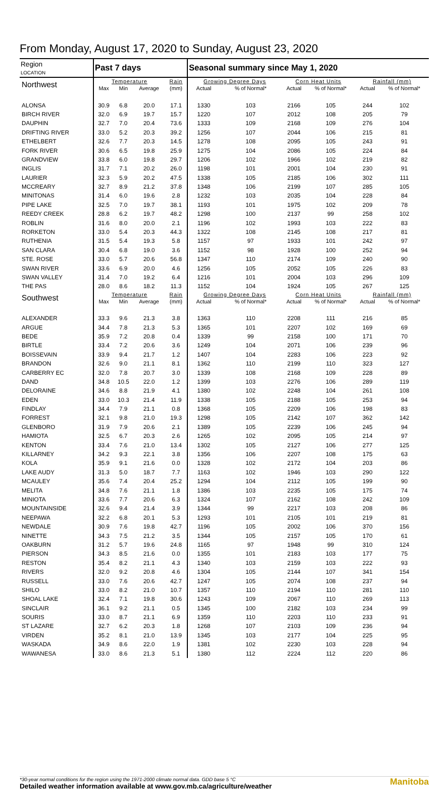From Monday, August 17, 2020 to Sunday, August 23, 2020
| Region LOCATION | Past 7 days | | | | Seasonal summary since May 1, 2020 | | | | | |
| --- | --- | --- | --- | --- | --- | --- | --- | --- | --- | --- |
| Northwest | Temperature | | | Rain | Growing Degree Days | | Corn Heat Units | | Rainfall (mm) | |
| | Max | Min | Average | (mm) | Actual | % of Normal* | Actual | % of Normal* | Actual | % of Normal* |
| ALONSA | 30.9 | 6.8 | 20.0 | 17.1 | 1330 | 103 | 2166 | 105 | 244 | 102 |
| BIRCH RIVER | 32.0 | 6.9 | 19.7 | 15.7 | 1220 | 107 | 2012 | 108 | 205 | 79 |
| DAUPHIN | 32.7 | 7.0 | 20.4 | 73.6 | 1333 | 109 | 2168 | 109 | 276 | 104 |
| DRIFTING RIVER | 33.0 | 5.2 | 20.3 | 39.2 | 1256 | 107 | 2044 | 106 | 215 | 81 |
| ETHELBERT | 32.6 | 7.7 | 20.3 | 14.5 | 1278 | 108 | 2095 | 105 | 243 | 91 |
| FORK RIVER | 30.6 | 6.5 | 19.8 | 25.9 | 1275 | 104 | 2086 | 105 | 224 | 84 |
| GRANDVIEW | 33.8 | 6.0 | 19.8 | 29.7 | 1206 | 102 | 1966 | 102 | 219 | 82 |
| INGLIS | 31.7 | 7.1 | 20.2 | 26.0 | 1198 | 101 | 2001 | 104 | 230 | 91 |
| LAURIER | 32.3 | 5.9 | 20.2 | 47.5 | 1338 | 105 | 2185 | 106 | 302 | 111 |
| MCCREARY | 32.7 | 8.9 | 21.2 | 37.8 | 1348 | 106 | 2199 | 107 | 285 | 105 |
| MINITONAS | 31.4 | 6.0 | 19.6 | 2.8 | 1232 | 103 | 2035 | 104 | 228 | 84 |
| PIPE LAKE | 32.5 | 7.0 | 19.7 | 38.1 | 1193 | 101 | 1975 | 102 | 209 | 78 |
| REEDY CREEK | 28.8 | 6.2 | 19.7 | 48.2 | 1298 | 100 | 2137 | 99 | 258 | 102 |
| ROBLIN | 31.6 | 8.0 | 20.0 | 2.1 | 1196 | 102 | 1993 | 103 | 222 | 83 |
| RORKETON | 33.0 | 5.4 | 20.3 | 44.3 | 1322 | 108 | 2145 | 108 | 217 | 81 |
| RUTHENIA | 31.5 | 5.4 | 19.3 | 5.8 | 1157 | 97 | 1933 | 101 | 242 | 97 |
| SAN CLARA | 30.4 | 6.8 | 19.0 | 3.6 | 1152 | 98 | 1928 | 100 | 252 | 94 |
| STE. ROSE | 33.0 | 5.7 | 20.6 | 56.8 | 1347 | 110 | 2174 | 109 | 240 | 90 |
| SWAN RIVER | 33.6 | 6.9 | 20.0 | 4.6 | 1256 | 105 | 2052 | 105 | 226 | 83 |
| SWAN VALLEY | 31.4 | 7.0 | 19.2 | 6.4 | 1216 | 101 | 2004 | 103 | 296 | 109 |
| THE PAS | 28.0 | 8.6 | 18.2 | 11.3 | 1152 | 104 | 1924 | 105 | 267 | 125 |
| Southwest | Temperature | | | Rain | Growing Degree Days | | Corn Heat Units | | Rainfall (mm) | |
| | Max | Min | Average | (mm) | Actual | % of Normal* | Actual | % of Normal* | Actual | % of Normal* |
| ALEXANDER | 33.3 | 9.6 | 21.3 | 3.8 | 1363 | 110 | 2208 | 111 | 216 | 85 |
| ARGUE | 34.4 | 7.8 | 21.3 | 5.3 | 1365 | 101 | 2207 | 102 | 169 | 69 |
| BEDE | 35.9 | 7.2 | 20.8 | 0.4 | 1339 | 99 | 2158 | 100 | 171 | 70 |
| BIRTLE | 33.4 | 7.2 | 20.6 | 3.6 | 1249 | 104 | 2071 | 106 | 239 | 96 |
| BOISSEVAIN | 33.9 | 9.4 | 21.7 | 1.2 | 1407 | 104 | 2283 | 106 | 223 | 92 |
| BRANDON | 32.6 | 9.0 | 21.1 | 8.1 | 1362 | 110 | 2199 | 110 | 323 | 127 |
| CARBERRY EC | 32.0 | 7.8 | 20.7 | 3.0 | 1339 | 108 | 2168 | 109 | 228 | 89 |
| DAND | 34.8 | 10.5 | 22.0 | 1.2 | 1399 | 103 | 2276 | 106 | 289 | 119 |
| DELORAINE | 34.6 | 8.8 | 21.9 | 4.1 | 1380 | 102 | 2248 | 104 | 261 | 108 |
| EDEN | 33.0 | 10.3 | 21.4 | 11.9 | 1338 | 105 | 2188 | 105 | 253 | 94 |
| FINDLAY | 34.4 | 7.9 | 21.1 | 0.8 | 1368 | 105 | 2209 | 106 | 198 | 83 |
| FORREST | 32.1 | 9.8 | 21.0 | 19.3 | 1298 | 105 | 2142 | 107 | 362 | 142 |
| GLENBORO | 31.9 | 7.9 | 20.6 | 2.1 | 1389 | 105 | 2239 | 106 | 245 | 94 |
| HAMIOTA | 32.5 | 6.7 | 20.3 | 2.6 | 1265 | 102 | 2095 | 105 | 214 | 97 |
| KENTON | 33.4 | 7.6 | 21.0 | 13.4 | 1302 | 105 | 2127 | 106 | 277 | 125 |
| KILLARNEY | 34.2 | 9.3 | 22.1 | 3.8 | 1356 | 106 | 2207 | 108 | 175 | 63 |
| KOLA | 35.9 | 9.1 | 21.6 | 0.0 | 1328 | 102 | 2172 | 104 | 203 | 86 |
| LAKE AUDY | 31.3 | 5.0 | 18.7 | 7.7 | 1163 | 102 | 1946 | 103 | 290 | 122 |
| MCAULEY | 35.6 | 7.4 | 20.4 | 25.2 | 1294 | 104 | 2112 | 105 | 199 | 90 |
| MELITA | 34.8 | 7.6 | 21.1 | 1.8 | 1386 | 103 | 2235 | 105 | 175 | 74 |
| MINIOTA | 33.6 | 7.7 | 20.6 | 6.3 | 1324 | 107 | 2162 | 108 | 242 | 109 |
| MOUNTAINSIDE | 32.6 | 9.4 | 21.4 | 3.9 | 1344 | 99 | 2217 | 103 | 208 | 86 |
| NEEPAWA | 32.2 | 6.8 | 20.1 | 5.3 | 1293 | 101 | 2105 | 101 | 219 | 81 |
| NEWDALE | 30.9 | 7.6 | 19.8 | 42.7 | 1196 | 105 | 2002 | 106 | 370 | 156 |
| NINETTE | 34.3 | 7.5 | 21.2 | 3.5 | 1344 | 105 | 2157 | 105 | 170 | 61 |
| OAKBURN | 31.2 | 5.7 | 19.6 | 24.8 | 1165 | 97 | 1948 | 99 | 310 | 124 |
| PIERSON | 34.3 | 8.5 | 21.6 | 0.0 | 1355 | 101 | 2183 | 103 | 177 | 75 |
| RESTON | 35.4 | 8.2 | 21.1 | 4.3 | 1340 | 103 | 2159 | 103 | 222 | 93 |
| RIVERS | 32.0 | 9.2 | 20.8 | 4.6 | 1304 | 105 | 2144 | 107 | 341 | 154 |
| RUSSELL | 33.0 | 7.6 | 20.6 | 42.7 | 1247 | 105 | 2074 | 108 | 237 | 94 |
| SHILO | 33.0 | 8.2 | 21.0 | 10.7 | 1357 | 110 | 2194 | 110 | 281 | 110 |
| SHOAL LAKE | 32.4 | 7.1 | 19.8 | 30.6 | 1243 | 109 | 2067 | 110 | 269 | 113 |
| SINCLAIR | 36.1 | 9.2 | 21.1 | 0.5 | 1345 | 100 | 2182 | 103 | 234 | 99 |
| SOURIS | 33.0 | 8.7 | 21.1 | 6.9 | 1359 | 110 | 2203 | 110 | 233 | 91 |
| ST LAZARE | 32.7 | 6.2 | 20.3 | 1.8 | 1268 | 107 | 2103 | 109 | 236 | 94 |
| VIRDEN | 35.2 | 8.1 | 21.0 | 13.9 | 1345 | 103 | 2177 | 104 | 225 | 95 |
| WASKADA | 34.9 | 8.6 | 22.0 | 1.9 | 1381 | 102 | 2230 | 103 | 228 | 94 |
| WAWANESA | 33.0 | 8.6 | 21.3 | 5.1 | 1380 | 112 | 2224 | 112 | 220 | 86 |
*30-year normal conditions for the region using the 1971-2000 climate normal data. GDD base 5 °C
Detailed weather information available at www.gov.mb.ca/agriculture/weather
Manitoba